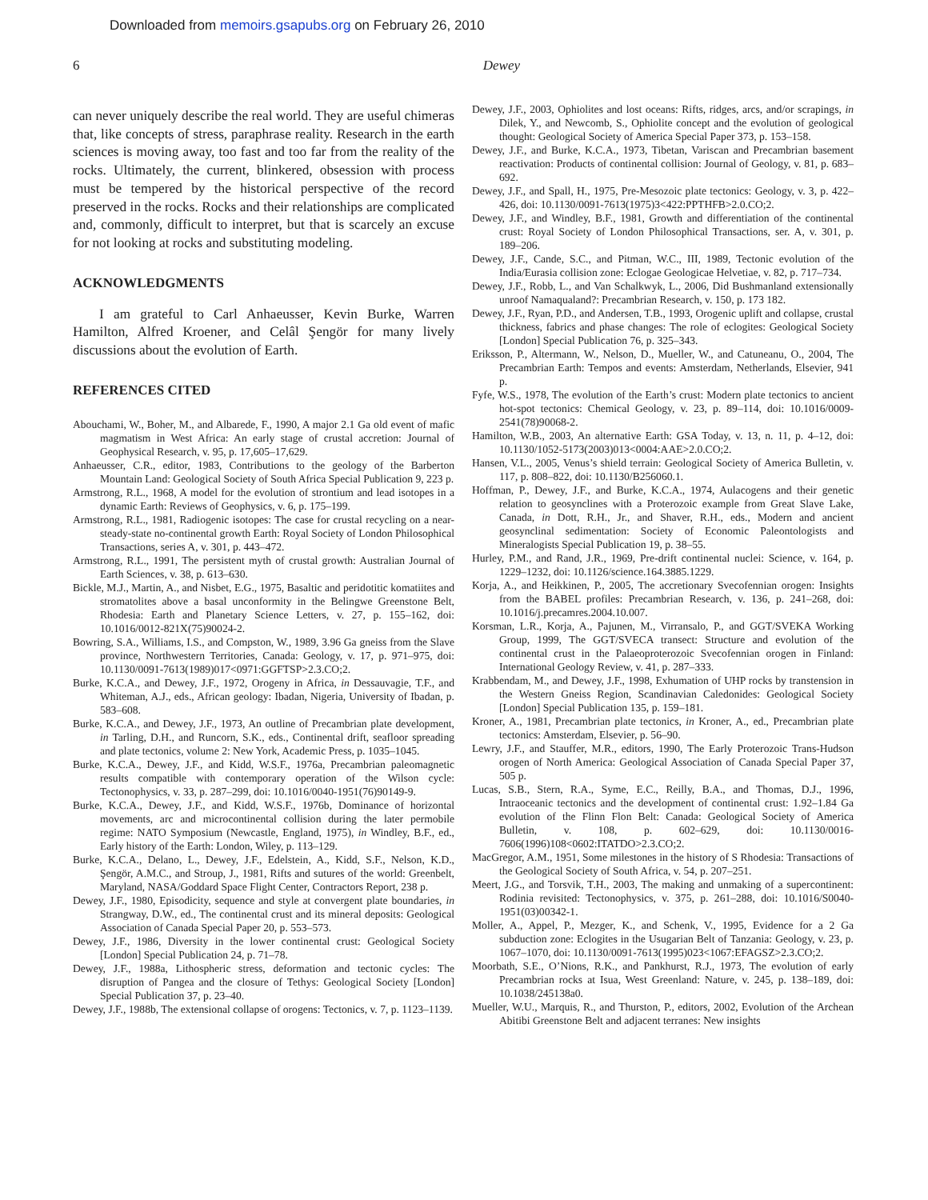Downloaded from memoirs.gsapubs.org on February 26, 2010
6 Dewey
can never uniquely describe the real world. They are useful chimeras that, like concepts of stress, paraphrase reality. Research in the earth sciences is moving away, too fast and too far from the reality of the rocks. Ultimately, the current, blinkered, obsession with process must be tempered by the historical perspective of the record preserved in the rocks. Rocks and their relationships are complicated and, commonly, difficult to interpret, but that is scarcely an excuse for not looking at rocks and substituting modeling.
ACKNOWLEDGMENTS
I am grateful to Carl Anhaeusser, Kevin Burke, Warren Hamilton, Alfred Kroener, and Celâl Şengör for many lively discussions about the evolution of Earth.
REFERENCES CITED
Abouchami, W., Boher, M., and Albarede, F., 1990, A major 2.1 Ga old event of mafic magmatism in West Africa: An early stage of crustal accretion: Journal of Geophysical Research, v. 95, p. 17,605–17,629.
Anhaeusser, C.R., editor, 1983, Contributions to the geology of the Barberton Mountain Land: Geological Society of South Africa Special Publication 9, 223 p.
Armstrong, R.L., 1968, A model for the evolution of strontium and lead isotopes in a dynamic Earth: Reviews of Geophysics, v. 6, p. 175–199.
Armstrong, R.L., 1981, Radiogenic isotopes: The case for crustal recycling on a near-steady-state no-continental growth Earth: Royal Society of London Philosophical Transactions, series A, v. 301, p. 443–472.
Armstrong, R.L., 1991, The persistent myth of crustal growth: Australian Journal of Earth Sciences, v. 38, p. 613–630.
Bickle, M.J., Martin, A., and Nisbet, E.G., 1975, Basaltic and peridotitic komatiites and stromatolites above a basal unconformity in the Belingwe Greenstone Belt, Rhodesia: Earth and Planetary Science Letters, v. 27, p. 155–162, doi: 10.1016/0012-821X(75)90024-2.
Bowring, S.A., Williams, I.S., and Compston, W., 1989, 3.96 Ga gneiss from the Slave province, Northwestern Territories, Canada: Geology, v. 17, p. 971–975, doi: 10.1130/0091-7613(1989)017<0971:GGFTSP>2.3.CO;2.
Burke, K.C.A., and Dewey, J.F., 1972, Orogeny in Africa, in Dessauvagie, T.F., and Whiteman, A.J., eds., African geology: Ibadan, Nigeria, University of Ibadan, p. 583–608.
Burke, K.C.A., and Dewey, J.F., 1973, An outline of Precambrian plate development, in Tarling, D.H., and Runcorn, S.K., eds., Continental drift, seafloor spreading and plate tectonics, volume 2: New York, Academic Press, p. 1035–1045.
Burke, K.C.A., Dewey, J.F., and Kidd, W.S.F., 1976a, Precambrian paleomagnetic results compatible with contemporary operation of the Wilson cycle: Tectonophysics, v. 33, p. 287–299, doi: 10.1016/0040-1951(76)90149-9.
Burke, K.C.A., Dewey, J.F., and Kidd, W.S.F., 1976b, Dominance of horizontal movements, arc and microcontinental collision during the later permobile regime: NATO Symposium (Newcastle, England, 1975), in Windley, B.F., ed., Early history of the Earth: London, Wiley, p. 113–129.
Burke, K.C.A., Delano, L., Dewey, J.F., Edelstein, A., Kidd, S.F., Nelson, K.D., Şengör, A.M.C., and Stroup, J., 1981, Rifts and sutures of the world: Greenbelt, Maryland, NASA/Goddard Space Flight Center, Contractors Report, 238 p.
Dewey, J.F., 1980, Episodicity, sequence and style at convergent plate boundaries, in Strangway, D.W., ed., The continental crust and its mineral deposits: Geological Association of Canada Special Paper 20, p. 553–573.
Dewey, J.F., 1986, Diversity in the lower continental crust: Geological Society [London] Special Publication 24, p. 71–78.
Dewey, J.F., 1988a, Lithospheric stress, deformation and tectonic cycles: The disruption of Pangea and the closure of Tethys: Geological Society [London] Special Publication 37, p. 23–40.
Dewey, J.F., 1988b, The extensional collapse of orogens: Tectonics, v. 7, p. 1123–1139.
Dewey, J.F., 2003, Ophiolites and lost oceans: Rifts, ridges, arcs, and/or scrapings, in Dilek, Y., and Newcomb, S., Ophiolite concept and the evolution of geological thought: Geological Society of America Special Paper 373, p. 153–158.
Dewey, J.F., and Burke, K.C.A., 1973, Tibetan, Variscan and Precambrian basement reactivation: Products of continental collision: Journal of Geology, v. 81, p. 683–692.
Dewey, J.F., and Spall, H., 1975, Pre-Mesozoic plate tectonics: Geology, v. 3, p. 422–426, doi: 10.1130/0091-7613(1975)3<422:PPTHFB>2.0.CO;2.
Dewey, J.F., and Windley, B.F., 1981, Growth and differentiation of the continental crust: Royal Society of London Philosophical Transactions, ser. A, v. 301, p. 189–206.
Dewey, J.F., Cande, S.C., and Pitman, W.C., III, 1989, Tectonic evolution of the India/Eurasia collision zone: Eclogae Geologicae Helvetiae, v. 82, p. 717–734.
Dewey, J.F., Robb, L., and Van Schalkwyk, L., 2006, Did Bushmanland extensionally unroof Namaqualand?: Precambrian Research, v. 150, p. 173 182.
Dewey, J.F., Ryan, P.D., and Andersen, T.B., 1993, Orogenic uplift and collapse, crustal thickness, fabrics and phase changes: The role of eclogites: Geological Society [London] Special Publication 76, p. 325–343.
Eriksson, P., Altermann, W., Nelson, D., Mueller, W., and Catuneanu, O., 2004, The Precambrian Earth: Tempos and events: Amsterdam, Netherlands, Elsevier, 941 p.
Fyfe, W.S., 1978, The evolution of the Earth’s crust: Modern plate tectonics to ancient hot-spot tectonics: Chemical Geology, v. 23, p. 89–114, doi: 10.1016/0009-2541(78)90068-2.
Hamilton, W.B., 2003, An alternative Earth: GSA Today, v. 13, n. 11, p. 4–12, doi: 10.1130/1052-5173(2003)013<0004:AAE>2.0.CO;2.
Hansen, V.L., 2005, Venus’s shield terrain: Geological Society of America Bulletin, v. 117, p. 808–822, doi: 10.1130/B256060.1.
Hoffman, P., Dewey, J.F., and Burke, K.C.A., 1974, Aulacogens and their genetic relation to geosynclines with a Proterozoic example from Great Slave Lake, Canada, in Dott, R.H., Jr., and Shaver, R.H., eds., Modern and ancient geosynclinal sedimentation: Society of Economic Paleontologists and Mineralogists Special Publication 19, p. 38–55.
Hurley, P.M., and Rand, J.R., 1969, Pre-drift continental nuclei: Science, v. 164, p. 1229–1232, doi: 10.1126/science.164.3885.1229.
Korja, A., and Heikkinen, P., 2005, The accretionary Svecofennian orogen: Insights from the BABEL profiles: Precambrian Research, v. 136, p. 241–268, doi: 10.1016/j.precamres.2004.10.007.
Korsman, L.R., Korja, A., Pajunen, M., Virransalo, P., and GGT/SVEKA Working Group, 1999, The GGT/SVECA transect: Structure and evolution of the continental crust in the Palaeoproterozoic Svecofennian orogen in Finland: International Geology Review, v. 41, p. 287–333.
Krabbendam, M., and Dewey, J.F., 1998, Exhumation of UHP rocks by transtension in the Western Gneiss Region, Scandinavian Caledonides: Geological Society [London] Special Publication 135, p. 159–181.
Kroner, A., 1981, Precambrian plate tectonics, in Kroner, A., ed., Precambrian plate tectonics: Amsterdam, Elsevier, p. 56–90.
Lewry, J.F., and Stauffer, M.R., editors, 1990, The Early Proterozoic Trans-Hudson orogen of North America: Geological Association of Canada Special Paper 37, 505 p.
Lucas, S.B., Stern, R.A., Syme, E.C., Reilly, B.A., and Thomas, D.J., 1996, Intraoceanic tectonics and the development of continental crust: 1.92–1.84 Ga evolution of the Flinn Flon Belt: Canada: Geological Society of America Bulletin, v. 108, p. 602–629, doi: 10.1130/0016-7606(1996)108<0602:ITATDO>2.3.CO;2.
MacGregor, A.M., 1951, Some milestones in the history of S Rhodesia: Transactions of the Geological Society of South Africa, v. 54, p. 207–251.
Meert, J.G., and Torsvik, T.H., 2003, The making and unmaking of a supercontinent: Rodinia revisited: Tectonophysics, v. 375, p. 261–288, doi: 10.1016/S0040-1951(03)00342-1.
Moller, A., Appel, P., Mezger, K., and Schenk, V., 1995, Evidence for a 2 Ga subduction zone: Eclogites in the Usugarian Belt of Tanzania: Geology, v. 23, p. 1067–1070, doi: 10.1130/0091-7613(1995)023<1067:EFAGSZ>2.3.CO;2.
Moorbath, S.E., O’Nions, R.K., and Pankhurst, R.J., 1973, The evolution of early Precambrian rocks at Isua, West Greenland: Nature, v. 245, p. 138–189, doi: 10.1038/245138a0.
Mueller, W.U., Marquis, R., and Thurston, P., editors, 2002, Evolution of the Archean Abitibi Greenstone Belt and adjacent terranes: New insights